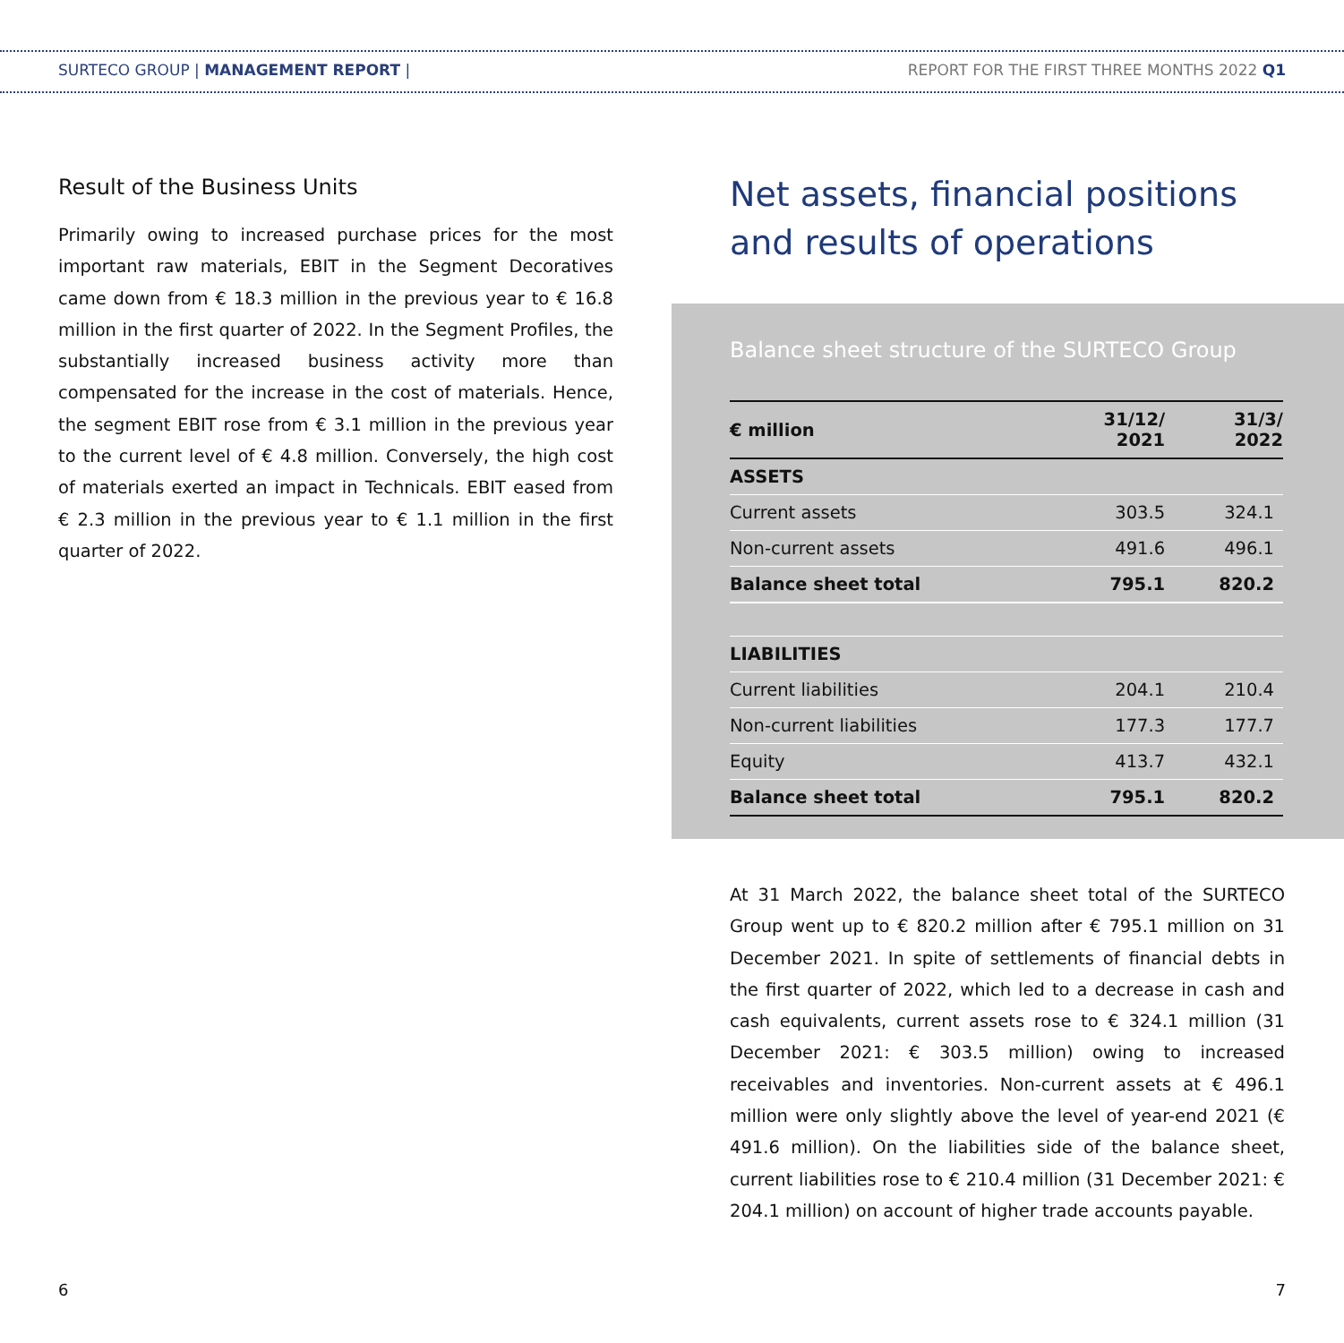SURTECO GROUP | MANAGEMENT REPORT |
REPORT FOR THE FIRST THREE MONTHS 2022 Q1
Result of the Business Units
Primarily owing to increased purchase prices for the most important raw materials, EBIT in the Segment Decoratives came down from € 18.3 million in the previous year to € 16.8 million in the first quarter of 2022. In the Segment Profiles, the substantially increased business activity more than compensated for the increase in the cost of materials. Hence, the segment EBIT rose from € 3.1 million in the previous year to the current level of € 4.8 million. Conversely, the high cost of materials exerted an impact in Technicals. EBIT eased from € 2.3 million in the previous year to € 1.1 million in the first quarter of 2022.
Net assets, financial positions and results of operations
Balance sheet structure of the SURTECO Group
| € million | 31/12/ 2021 | 31/3/ 2022 |
| --- | --- | --- |
| ASSETS | | |
| Current assets | 303.5 | 324.1 |
| Non-current assets | 491.6 | 496.1 |
| Balance sheet total | 795.1 | 820.2 |
| LIABILITIES | | |
| Current liabilities | 204.1 | 210.4 |
| Non-current liabilities | 177.3 | 177.7 |
| Equity | 413.7 | 432.1 |
| Balance sheet total | 795.1 | 820.2 |
At 31 March 2022, the balance sheet total of the SURTECO Group went up to € 820.2 million after € 795.1 million on 31 December 2021. In spite of settlements of financial debts in the first quarter of 2022, which led to a decrease in cash and cash equivalents, current assets rose to € 324.1 million (31 December 2021: € 303.5 million) owing to increased receivables and inventories. Non-current assets at € 496.1 million were only slightly above the level of year-end 2021 (€ 491.6 million). On the liabilities side of the balance sheet, current liabilities rose to € 210.4 million (31 December 2021: € 204.1 million) on account of higher trade accounts payable.
6 7